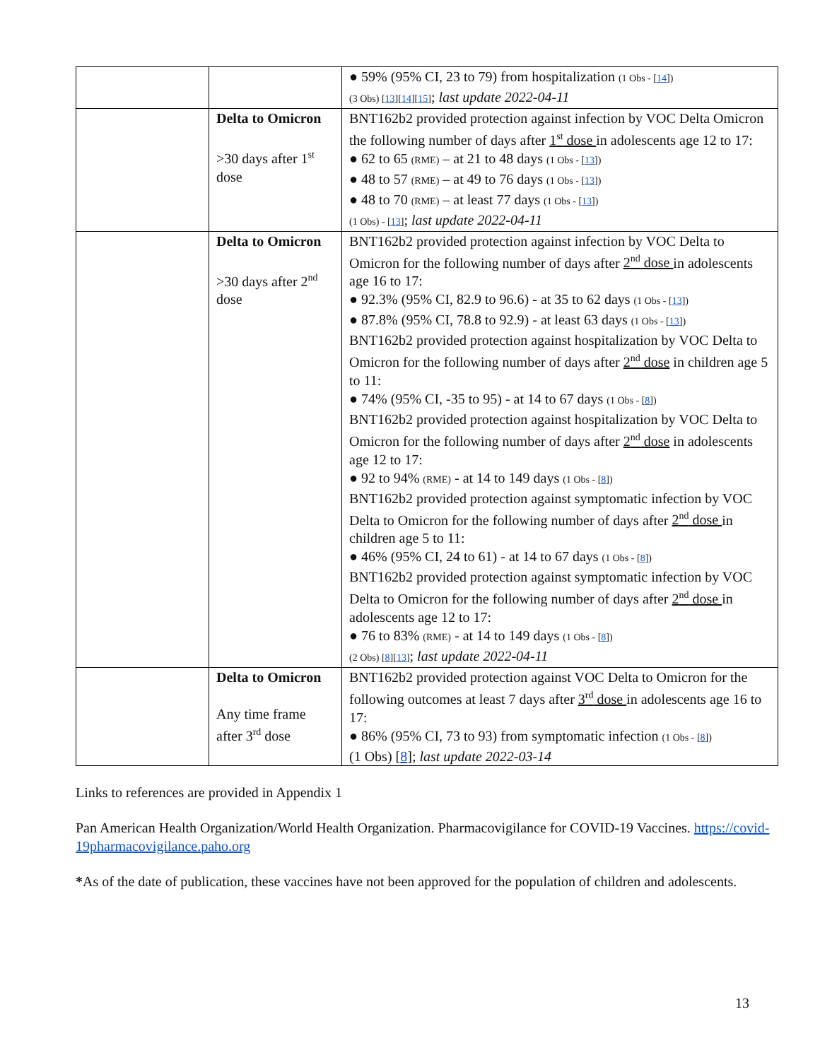| | | ● 59% (95% CI, 23 to 79) from hospitalization (1 Obs - [ 14 ]) (3 Obs) [ 13 ][ 14 ][ 15 ] ; last update 2022-04-11 |
| | Delta to Omicron >30 days after 1<sup>st</sup> dose | BNT162b2 provided protection against infection by VOC Delta Omicron the following number of days after 1<sup>st</sup> dose in adolescents age 12 to 17: ● 62 to 65 (RME) – at 21 to 48 days (1 Obs - [ 13 ]) ● 48 to 57 (RME) – at 49 to 76 days (1 Obs - [ 13 ]) ● 48 to 70 (RME) – at least 77 days (1 Obs - [ 13 ]) (1 Obs) - [ 13 ] ; last update 2022-04-11 |
| | Delta to Omicron >30 days after 2<sup>nd</sup> dose | BNT162b2 provided protection against infection by VOC Delta to Omicron for the following number of days after 2<sup>nd</sup> dose in adolescents age 16 to 17: ● 92.3% (95% CI, 82.9 to 96.6) - at 35 to 62 days (1 Obs - [ 13 ]) ● 87.8% (95% CI, 78.8 to 92.9) - at least 63 days (1 Obs - [ 13 ]) BNT162b2 provided protection against hospitalization by VOC Delta to Omicron for the following number of days after 2<sup>nd</sup> dose in children age 5 to 11: ● 74% (95% CI, -35 to 95) - at 14 to 67 days (1 Obs - [ 8 ]) BNT162b2 provided protection against hospitalization by VOC Delta to Omicron for the following number of days after 2<sup>nd</sup> dose in adolescents age 12 to 17: ● 92 to 94% (RME) - at 14 to 149 days (1 Obs - [ 8 ]) BNT162b2 provided protection against symptomatic infection by VOC Delta to Omicron for the following number of days after 2<sup>nd</sup> dose in children age 5 to 11: ● 46% (95% CI, 24 to 61) - at 14 to 67 days (1 Obs - [ 8 ]) BNT162b2 provided protection against symptomatic infection by VOC Delta to Omicron for the following number of days after 2<sup>nd</sup> dose in adolescents age 12 to 17: ● 76 to 83% (RME) - at 14 to 149 days (1 Obs - [ 8 ]) (2 Obs) [ 8 ][ 13 ] ; last update 2022-04-11 |
| | Delta to Omicron Any time frame after 3<sup>rd</sup> dose | BNT162b2 provided protection against VOC Delta to Omicron for the following outcomes at least 7 days after 3<sup>rd</sup> dose in adolescents age 16 to 17: ● 86% (95% CI, 73 to 93) from symptomatic infection (1 Obs - [ 8 ]) (1 Obs) [ 8 ]; last update 2022-03-14 |
Links to references are provided in Appendix 1
Pan American Health Organization/World Health Organization. Pharmacovigilance for COVID-19 Vaccines. https://covid-19pharmacovigilance.paho.org
*As of the date of publication, these vaccines have not been approved for the population of children and adolescents.
13